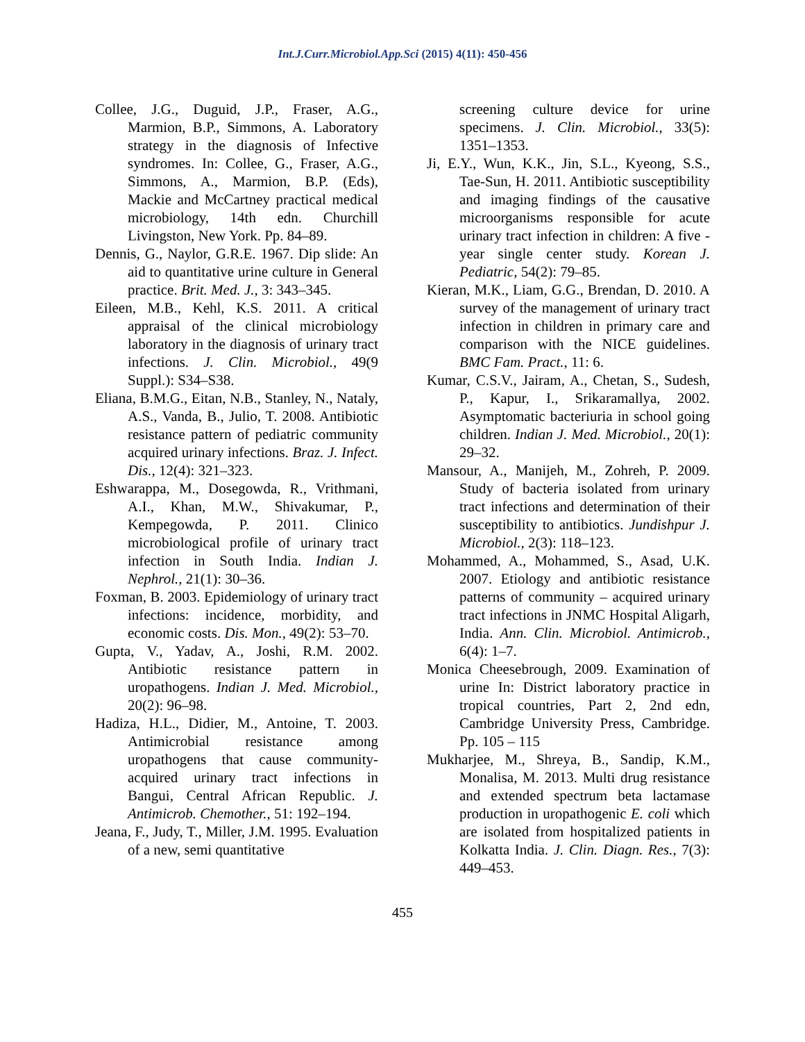Int.J.Curr.Microbiol.App.Sci (2015) 4(11): 450-456
Collee, J.G., Duguid, J.P., Fraser, A.G., Marmion, B.P., Simmons, A. Laboratory strategy in the diagnosis of Infective syndromes. In: Collee, G., Fraser, A.G., Simmons, A., Marmion, B.P. (Eds), Mackie and McCartney practical medical microbiology, 14th edn. Churchill Livingston, New York. Pp. 84–89.
Dennis, G., Naylor, G.R.E. 1967. Dip slide: An aid to quantitative urine culture in General practice. Brit. Med. J., 3: 343–345.
Eileen, M.B., Kehl, K.S. 2011. A critical appraisal of the clinical microbiology laboratory in the diagnosis of urinary tract infections. J. Clin. Microbiol., 49(9 Suppl.): S34–S38.
Eliana, B.M.G., Eitan, N.B., Stanley, N., Nataly, A.S., Vanda, B., Julio, T. 2008. Antibiotic resistance pattern of pediatric community acquired urinary infections. Braz. J. Infect. Dis., 12(4): 321–323.
Eshwarappa, M., Dosegowda, R., Vrithmani, A.I., Khan, M.W., Shivakumar, P., Kempegowda, P. 2011. Clinico microbiological profile of urinary tract infection in South India. Indian J. Nephrol., 21(1): 30–36.
Foxman, B. 2003. Epidemiology of urinary tract infections: incidence, morbidity, and economic costs. Dis. Mon., 49(2): 53–70.
Gupta, V., Yadav, A., Joshi, R.M. 2002. Antibiotic resistance pattern in uropathogens. Indian J. Med. Microbiol., 20(2): 96–98.
Hadiza, H.L., Didier, M., Antoine, T. 2003. Antimicrobial resistance among uropathogens that cause community-acquired urinary tract infections in Bangui, Central African Republic. J. Antimicrob. Chemother., 51: 192–194.
Jeana, F., Judy, T., Miller, J.M. 1995. Evaluation of a new, semi quantitative
screening culture device for urine specimens. J. Clin. Microbiol., 33(5): 1351–1353.
Ji, E.Y., Wun, K.K., Jin, S.L., Kyeong, S.S., Tae-Sun, H. 2011. Antibiotic susceptibility and imaging findings of the causative microorganisms responsible for acute urinary tract infection in children: A five - year single center study. Korean J. Pediatric, 54(2): 79–85.
Kieran, M.K., Liam, G.G., Brendan, D. 2010. A survey of the management of urinary tract infection in children in primary care and comparison with the NICE guidelines. BMC Fam. Pract., 11: 6.
Kumar, C.S.V., Jairam, A., Chetan, S., Sudesh, P., Kapur, I., Srikaramallya, 2002. Asymptomatic bacteriuria in school going children. Indian J. Med. Microbiol., 20(1): 29–32.
Mansour, A., Manijeh, M., Zohreh, P. 2009. Study of bacteria isolated from urinary tract infections and determination of their susceptibility to antibiotics. Jundishpur J. Microbiol., 2(3): 118–123.
Mohammed, A., Mohammed, S., Asad, U.K. 2007. Etiology and antibiotic resistance patterns of community – acquired urinary tract infections in JNMC Hospital Aligarh, India. Ann. Clin. Microbiol. Antimicrob., 6(4): 1–7.
Monica Cheesebrough, 2009. Examination of urine In: District laboratory practice in tropical countries, Part 2, 2nd edn, Cambridge University Press, Cambridge. Pp. 105 – 115
Mukharjee, M., Shreya, B., Sandip, K.M., Monalisa, M. 2013. Multi drug resistance and extended spectrum beta lactamase production in uropathogenic E. coli which are isolated from hospitalized patients in Kolkatta India. J. Clin. Diagn. Res., 7(3): 449–453.
455